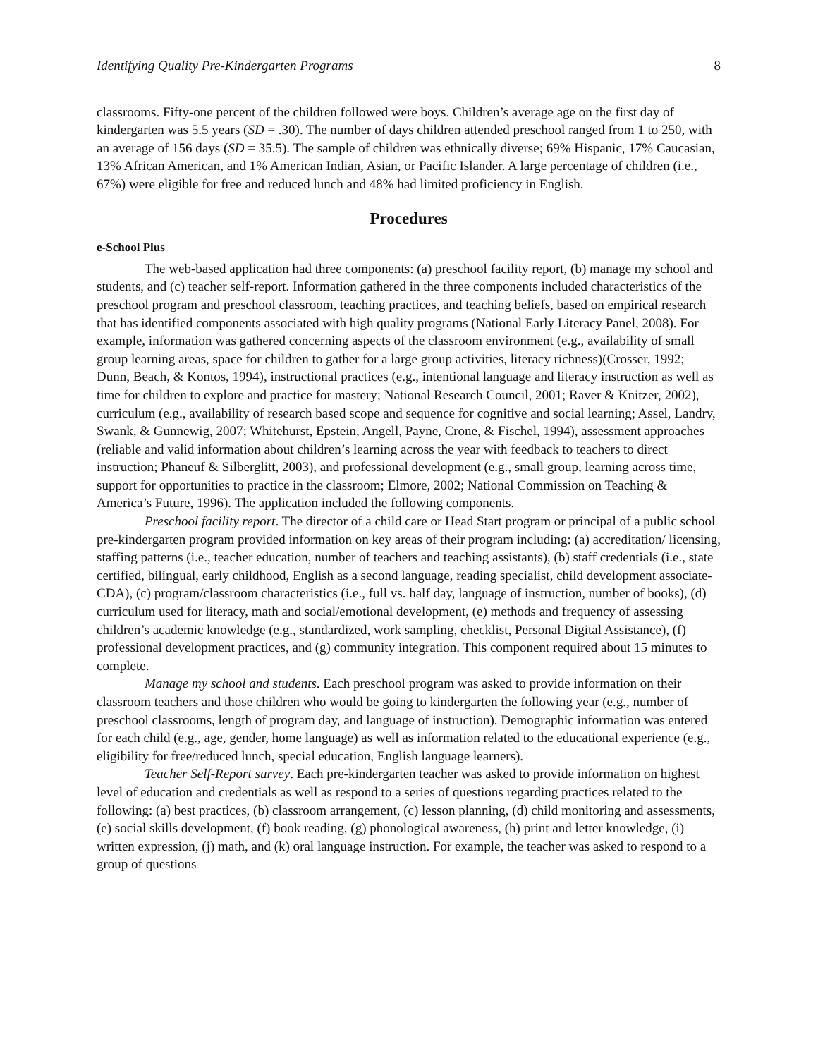Identifying Quality Pre-Kindergarten Programs 8
classrooms. Fifty-one percent of the children followed were boys. Children’s average age on the first day of kindergarten was 5.5 years (SD = .30). The number of days children attended preschool ranged from 1 to 250, with an average of 156 days (SD = 35.5). The sample of children was ethnically diverse; 69% Hispanic, 17% Caucasian, 13% African American, and 1% American Indian, Asian, or Pacific Islander. A large percentage of children (i.e., 67%) were eligible for free and reduced lunch and 48% had limited proficiency in English.
Procedures
e-School Plus
The web-based application had three components: (a) preschool facility report, (b) manage my school and students, and (c) teacher self-report. Information gathered in the three components included characteristics of the preschool program and preschool classroom, teaching practices, and teaching beliefs, based on empirical research that has identified components associated with high quality programs (National Early Literacy Panel, 2008). For example, information was gathered concerning aspects of the classroom environment (e.g., availability of small group learning areas, space for children to gather for a large group activities, literacy richness)(Crosser, 1992; Dunn, Beach, & Kontos, 1994), instructional practices (e.g., intentional language and literacy instruction as well as time for children to explore and practice for mastery; National Research Council, 2001; Raver & Knitzer, 2002), curriculum (e.g., availability of research based scope and sequence for cognitive and social learning; Assel, Landry, Swank, & Gunnewig, 2007; Whitehurst, Epstein, Angell, Payne, Crone, & Fischel, 1994), assessment approaches (reliable and valid information about children’s learning across the year with feedback to teachers to direct instruction; Phaneuf & Silberglitt, 2003), and professional development (e.g., small group, learning across time, support for opportunities to practice in the classroom; Elmore, 2002; National Commission on Teaching & America’s Future, 1996). The application included the following components.
Preschool facility report. The director of a child care or Head Start program or principal of a public school pre-kindergarten program provided information on key areas of their program including: (a) accreditation/ licensing, staffing patterns (i.e., teacher education, number of teachers and teaching assistants), (b) staff credentials (i.e., state certified, bilingual, early childhood, English as a second language, reading specialist, child development associate-CDA), (c) program/classroom characteristics (i.e., full vs. half day, language of instruction, number of books), (d) curriculum used for literacy, math and social/emotional development, (e) methods and frequency of assessing children’s academic knowledge (e.g., standardized, work sampling, checklist, Personal Digital Assistance), (f) professional development practices, and (g) community integration. This component required about 15 minutes to complete.
Manage my school and students. Each preschool program was asked to provide information on their classroom teachers and those children who would be going to kindergarten the following year (e.g., number of preschool classrooms, length of program day, and language of instruction). Demographic information was entered for each child (e.g., age, gender, home language) as well as information related to the educational experience (e.g., eligibility for free/reduced lunch, special education, English language learners).
Teacher Self-Report survey. Each pre-kindergarten teacher was asked to provide information on highest level of education and credentials as well as respond to a series of questions regarding practices related to the following: (a) best practices, (b) classroom arrangement, (c) lesson planning, (d) child monitoring and assessments, (e) social skills development, (f) book reading, (g) phonological awareness, (h) print and letter knowledge, (i) written expression, (j) math, and (k) oral language instruction. For example, the teacher was asked to respond to a group of questions